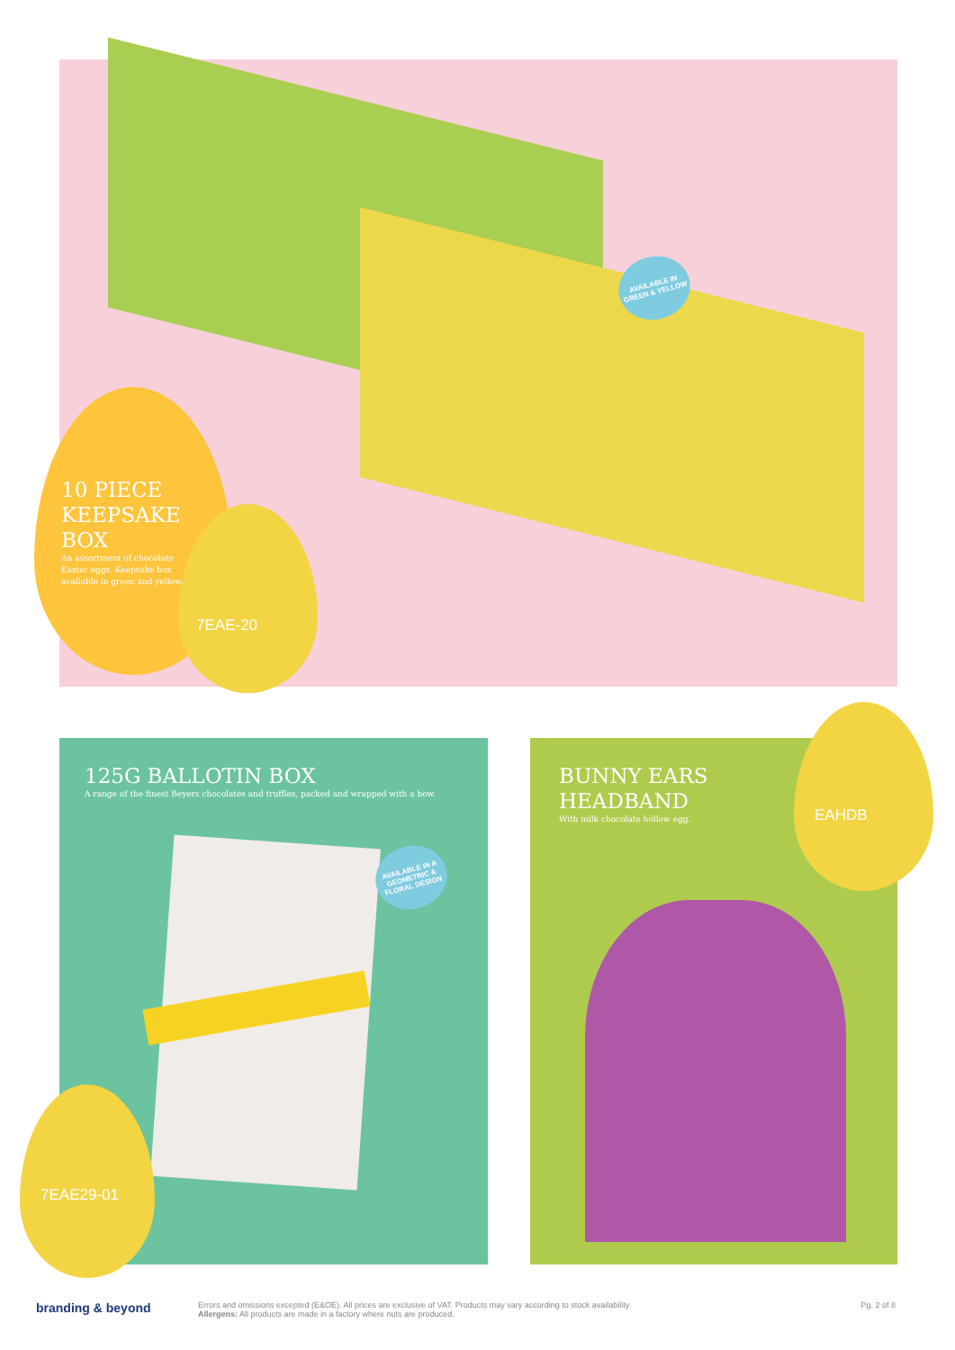AVAILABLE IN GREEN & YELLOW
10 PIECE KEEPSAKE BOX
An assortment of chocolate Easter eggs. Keepsake box available in green and yellow.
7EAE-20
125G BALLOTIN BOX
A range of the finest Beyers chocolates and truffles, packed and wrapped with a bow.
AVAILABLE IN A GEOMETRIC & FLORAL DESIGN
7EAE29-01
BUNNY EARS HEADBAND
With milk chocolate hollow egg.
EAHDB
branding & beyond
Errors and omissions excepted (E&OE). All prices are exclusive of VAT. Products may vary according to stock availability.
Allergens: All products are made in a factory where nuts are produced.
Pg. 2 of 8